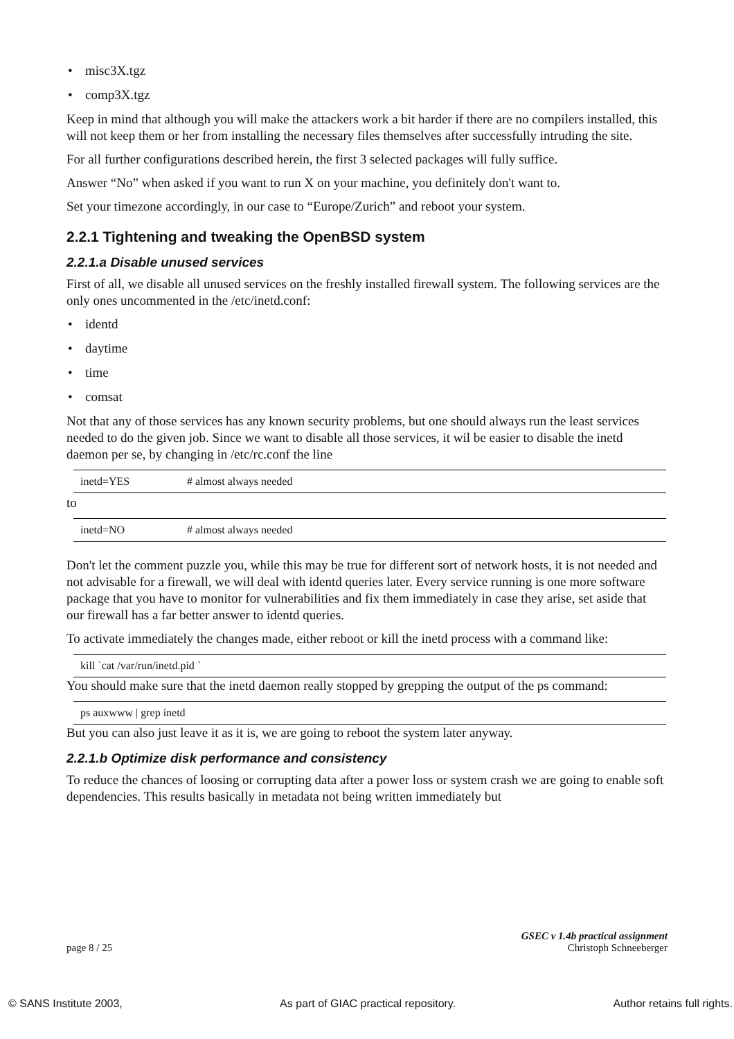• misc3X.tgz
• comp3X.tgz
Keep in mind that although you will make the attackers work a bit harder if there are no compilers installed, this will not keep them or her from installing the necessary files themselves after successfully intruding the site.
For all further configurations described herein, the first 3 selected packages will fully suffice.
Answer “No” when asked if you want to run X on your machine, you definitely don't want to.
Set your timezone accordingly, in our case to “Europe/Zurich” and reboot your system.
2.2.1 Tightening and tweaking the OpenBSD system
2.2.1.a Disable unused services
First of all, we disable all unused services on the freshly installed firewall system. The following services are the only ones uncommented in the /etc/inetd.conf:
• identd
• daytime
• time
• comsat
Not that any of those services has any known security problems, but one should always run the least services needed to do the given job. Since we want to disable all those services, it wil be easier to disable the inetd daemon per se, by changing in /etc/rc.conf the line
inetd=YES # almost always needed
to
inetd=NO # almost always needed
Don't let the comment puzzle you, while this may be true for different sort of network hosts, it is not needed and not advisable for a firewall, we will deal with identd queries later. Every service running is one more software package that you have to monitor for vulnerabilities and fix them immediately in case they arise, set aside that our firewall has a far better answer to identd queries.
To activate immediately the changes made, either reboot or kill the inetd process with a command like:
kill `cat /var/run/inetd.pid `
You should make sure that the inetd daemon really stopped by grepping the output of the ps command:
ps auxwww | grep inetd
But you can also just leave it as it is, we are going to reboot the system later anyway.
2.2.1.b Optimize disk performance and consistency
To reduce the chances of loosing or corrupting data after a power loss or system crash we are going to enable soft dependencies. This results basically in metadata not being written immediately but
GSEC v 1.4b practical assignment
page 8 / 25 Christoph Schneeberger
© SANS Institute 2003, As part of GIAC practical repository. Author retains full rights.